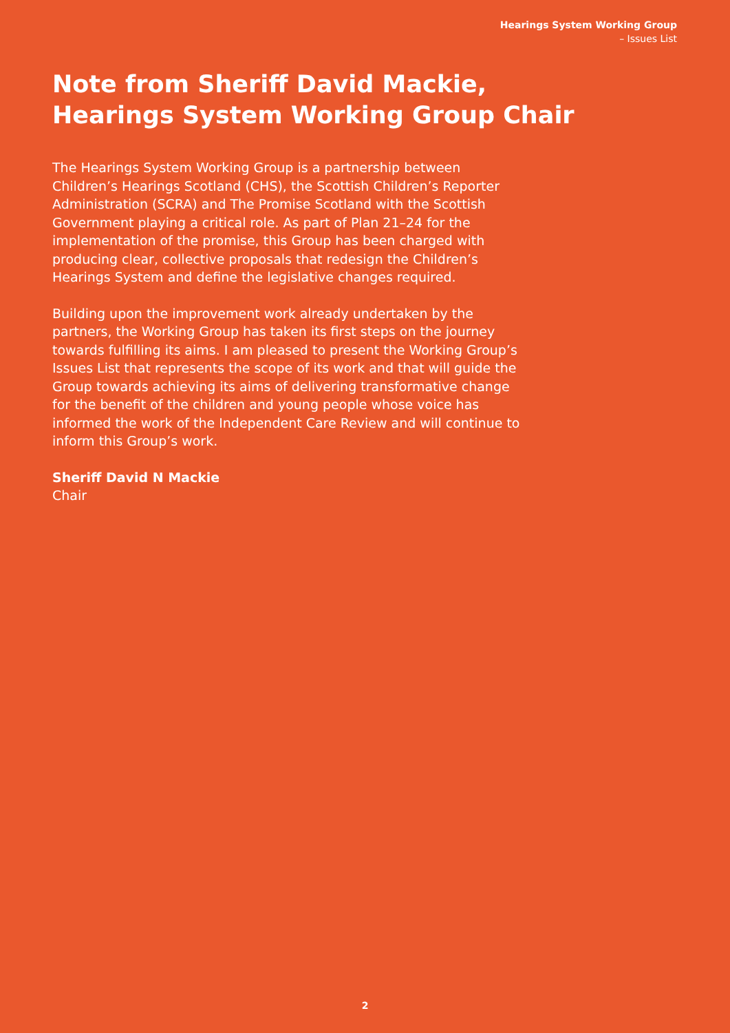Hearings System Working Group
– Issues List
Note from Sheriff David Mackie, Hearings System Working Group Chair
The Hearings System Working Group is a partnership between Children’s Hearings Scotland (CHS), the Scottish Children’s Reporter Administration (SCRA) and The Promise Scotland with the Scottish Government playing a critical role. As part of Plan 21–24 for the implementation of the promise, this Group has been charged with producing clear, collective proposals that redesign the Children’s Hearings System and define the legislative changes required.
Building upon the improvement work already undertaken by the partners, the Working Group has taken its first steps on the journey towards fulfilling its aims. I am pleased to present the Working Group’s Issues List that represents the scope of its work and that will guide the Group towards achieving its aims of delivering transformative change for the benefit of the children and young people whose voice has informed the work of the Independent Care Review and will continue to inform this Group’s work.
Sheriff David N Mackie
Chair
2